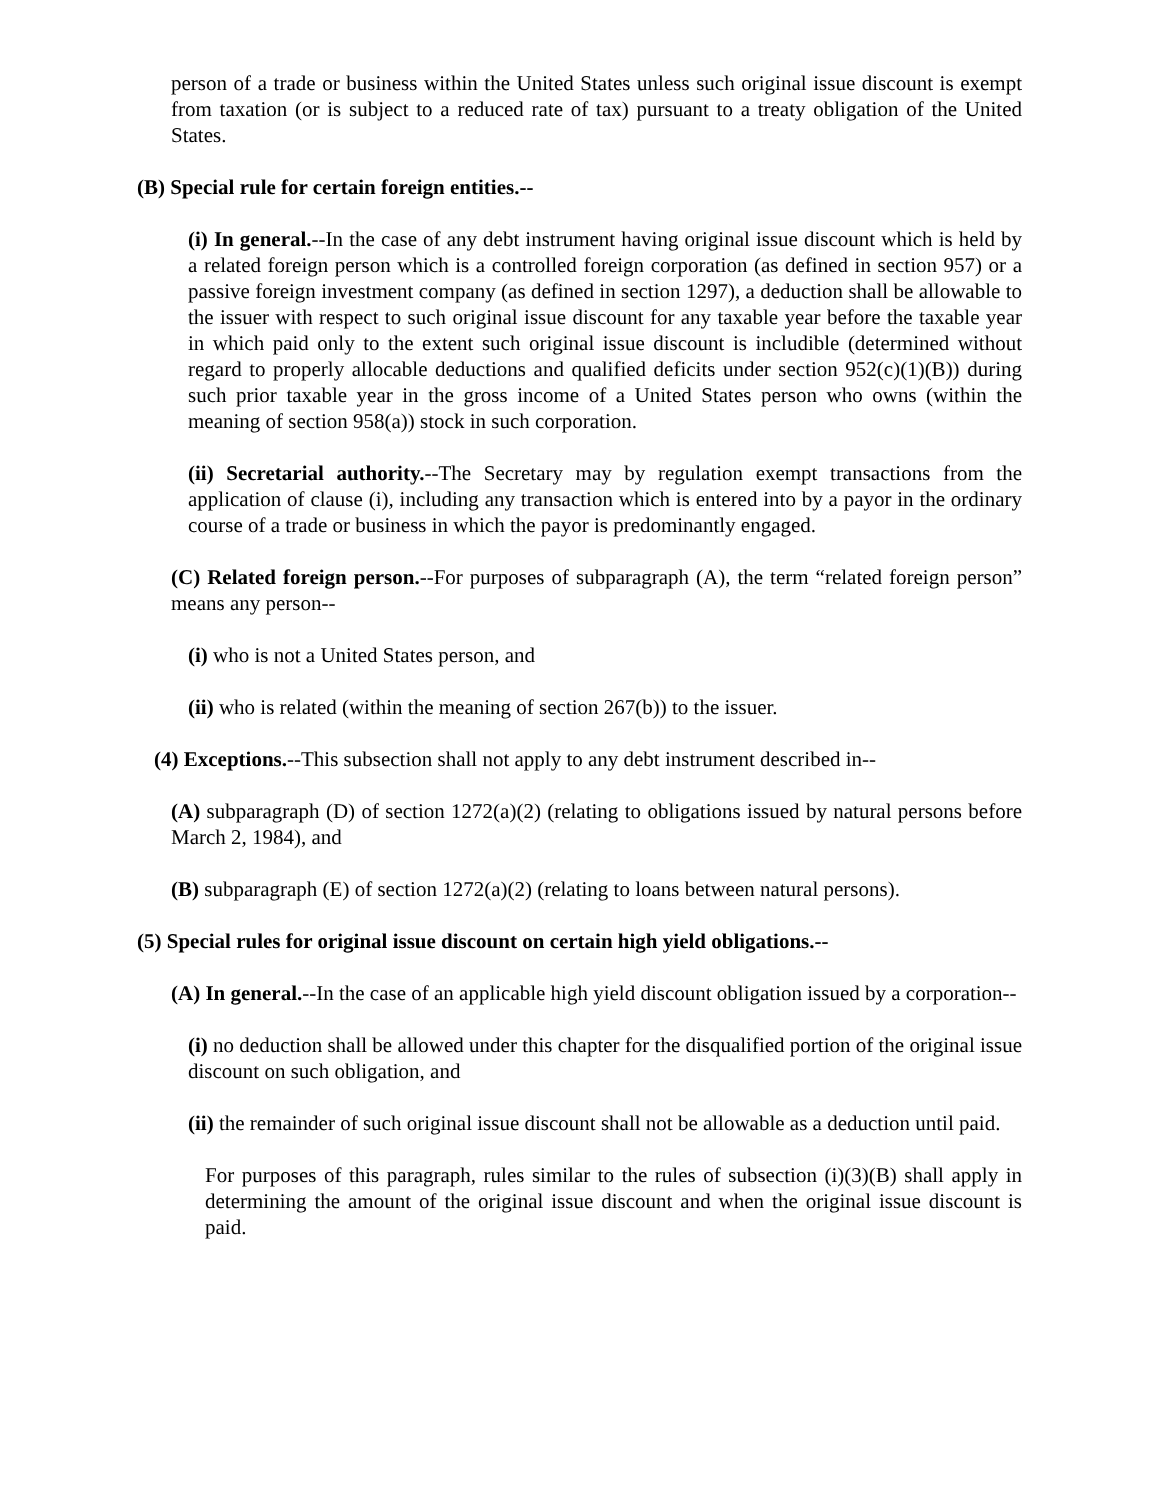person of a trade or business within the United States unless such original issue discount is exempt from taxation (or is subject to a reduced rate of tax) pursuant to a treaty obligation of the United States.
(B) Special rule for certain foreign entities.--
(i) In general.--In the case of any debt instrument having original issue discount which is held by a related foreign person which is a controlled foreign corporation (as defined in section 957) or a passive foreign investment company (as defined in section 1297), a deduction shall be allowable to the issuer with respect to such original issue discount for any taxable year before the taxable year in which paid only to the extent such original issue discount is includible (determined without regard to properly allocable deductions and qualified deficits under section 952(c)(1)(B)) during such prior taxable year in the gross income of a United States person who owns (within the meaning of section 958(a)) stock in such corporation.
(ii) Secretarial authority.--The Secretary may by regulation exempt transactions from the application of clause (i), including any transaction which is entered into by a payor in the ordinary course of a trade or business in which the payor is predominantly engaged.
(C) Related foreign person.--For purposes of subparagraph (A), the term “related foreign person” means any person--
(i) who is not a United States person, and
(ii) who is related (within the meaning of section 267(b)) to the issuer.
(4) Exceptions.--This subsection shall not apply to any debt instrument described in--
(A) subparagraph (D) of section 1272(a)(2) (relating to obligations issued by natural persons before March 2, 1984), and
(B) subparagraph (E) of section 1272(a)(2) (relating to loans between natural persons).
(5) Special rules for original issue discount on certain high yield obligations.--
(A) In general.--In the case of an applicable high yield discount obligation issued by a corporation--
(i) no deduction shall be allowed under this chapter for the disqualified portion of the original issue discount on such obligation, and
(ii) the remainder of such original issue discount shall not be allowable as a deduction until paid.
For purposes of this paragraph, rules similar to the rules of subsection (i)(3)(B) shall apply in determining the amount of the original issue discount and when the original issue discount is paid.